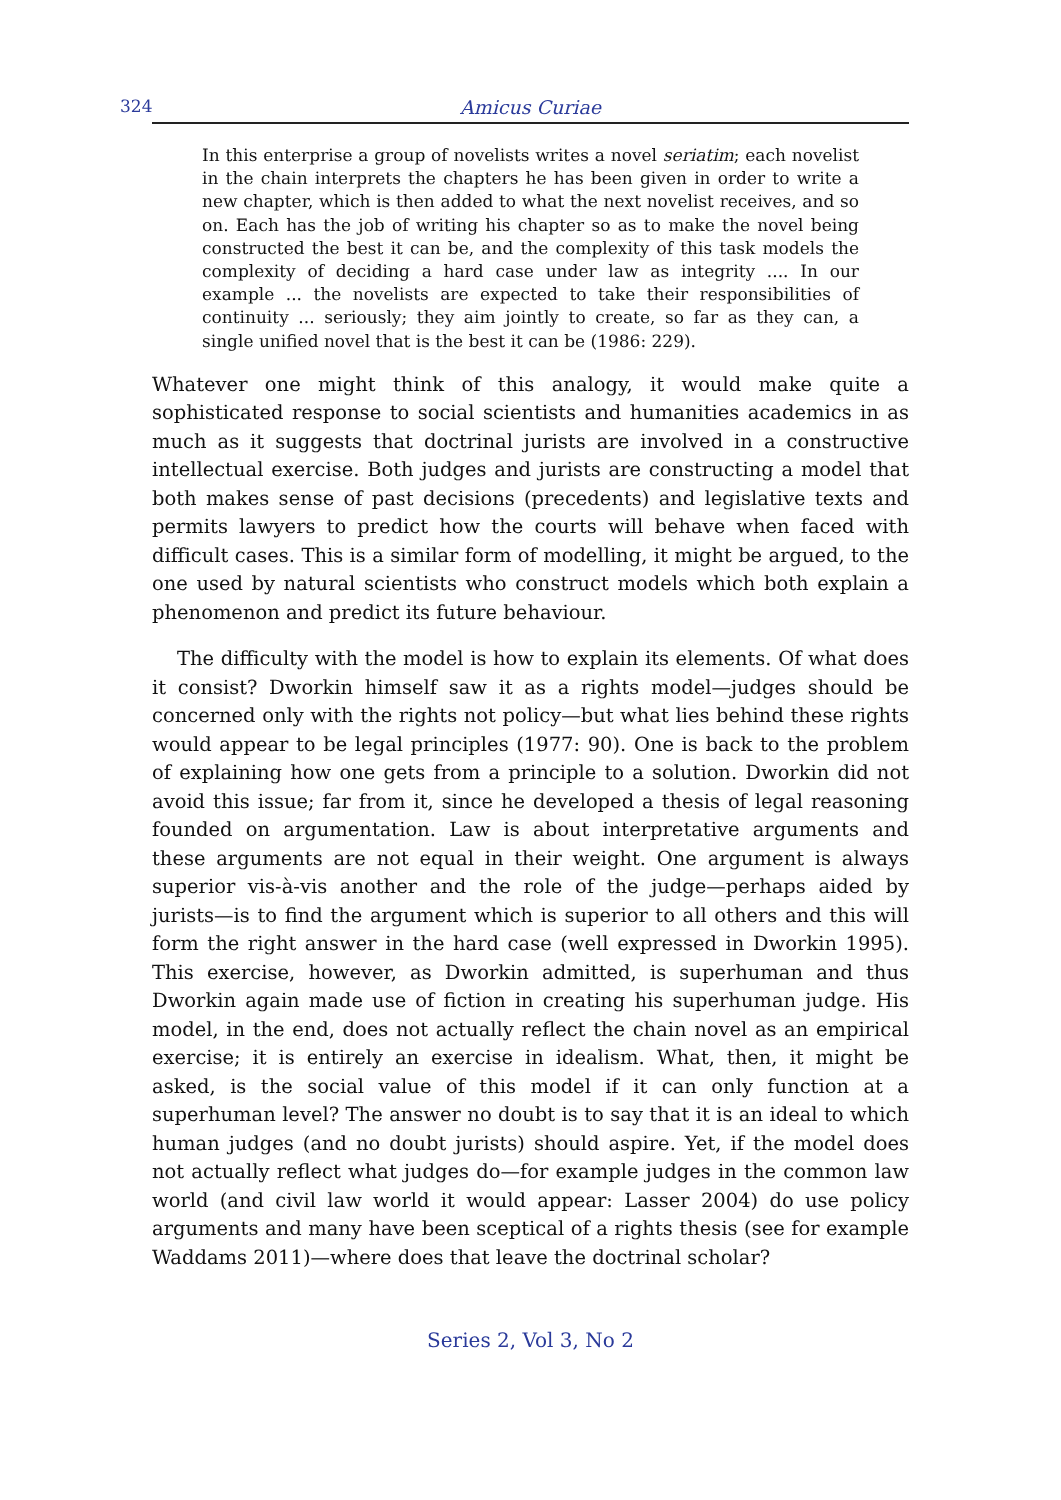324 Amicus Curiae
In this enterprise a group of novelists writes a novel seriatim; each novelist in the chain interprets the chapters he has been given in order to write a new chapter, which is then added to what the next novelist receives, and so on. Each has the job of writing his chapter so as to make the novel being constructed the best it can be, and the complexity of this task models the complexity of deciding a hard case under law as integrity .... In our example ... the novelists are expected to take their responsibilities of continuity ... seriously; they aim jointly to create, so far as they can, a single unified novel that is the best it can be (1986: 229).
Whatever one might think of this analogy, it would make quite a sophisticated response to social scientists and humanities academics in as much as it suggests that doctrinal jurists are involved in a constructive intellectual exercise. Both judges and jurists are constructing a model that both makes sense of past decisions (precedents) and legislative texts and permits lawyers to predict how the courts will behave when faced with difficult cases. This is a similar form of modelling, it might be argued, to the one used by natural scientists who construct models which both explain a phenomenon and predict its future behaviour.
The difficulty with the model is how to explain its elements. Of what does it consist? Dworkin himself saw it as a rights model—judges should be concerned only with the rights not policy—but what lies behind these rights would appear to be legal principles (1977: 90). One is back to the problem of explaining how one gets from a principle to a solution. Dworkin did not avoid this issue; far from it, since he developed a thesis of legal reasoning founded on argumentation. Law is about interpretative arguments and these arguments are not equal in their weight. One argument is always superior vis-à-vis another and the role of the judge—perhaps aided by jurists—is to find the argument which is superior to all others and this will form the right answer in the hard case (well expressed in Dworkin 1995). This exercise, however, as Dworkin admitted, is superhuman and thus Dworkin again made use of fiction in creating his superhuman judge. His model, in the end, does not actually reflect the chain novel as an empirical exercise; it is entirely an exercise in idealism. What, then, it might be asked, is the social value of this model if it can only function at a superhuman level? The answer no doubt is to say that it is an ideal to which human judges (and no doubt jurists) should aspire. Yet, if the model does not actually reflect what judges do—for example judges in the common law world (and civil law world it would appear: Lasser 2004) do use policy arguments and many have been sceptical of a rights thesis (see for example Waddams 2011)—where does that leave the doctrinal scholar?
Series 2, Vol 3, No 2